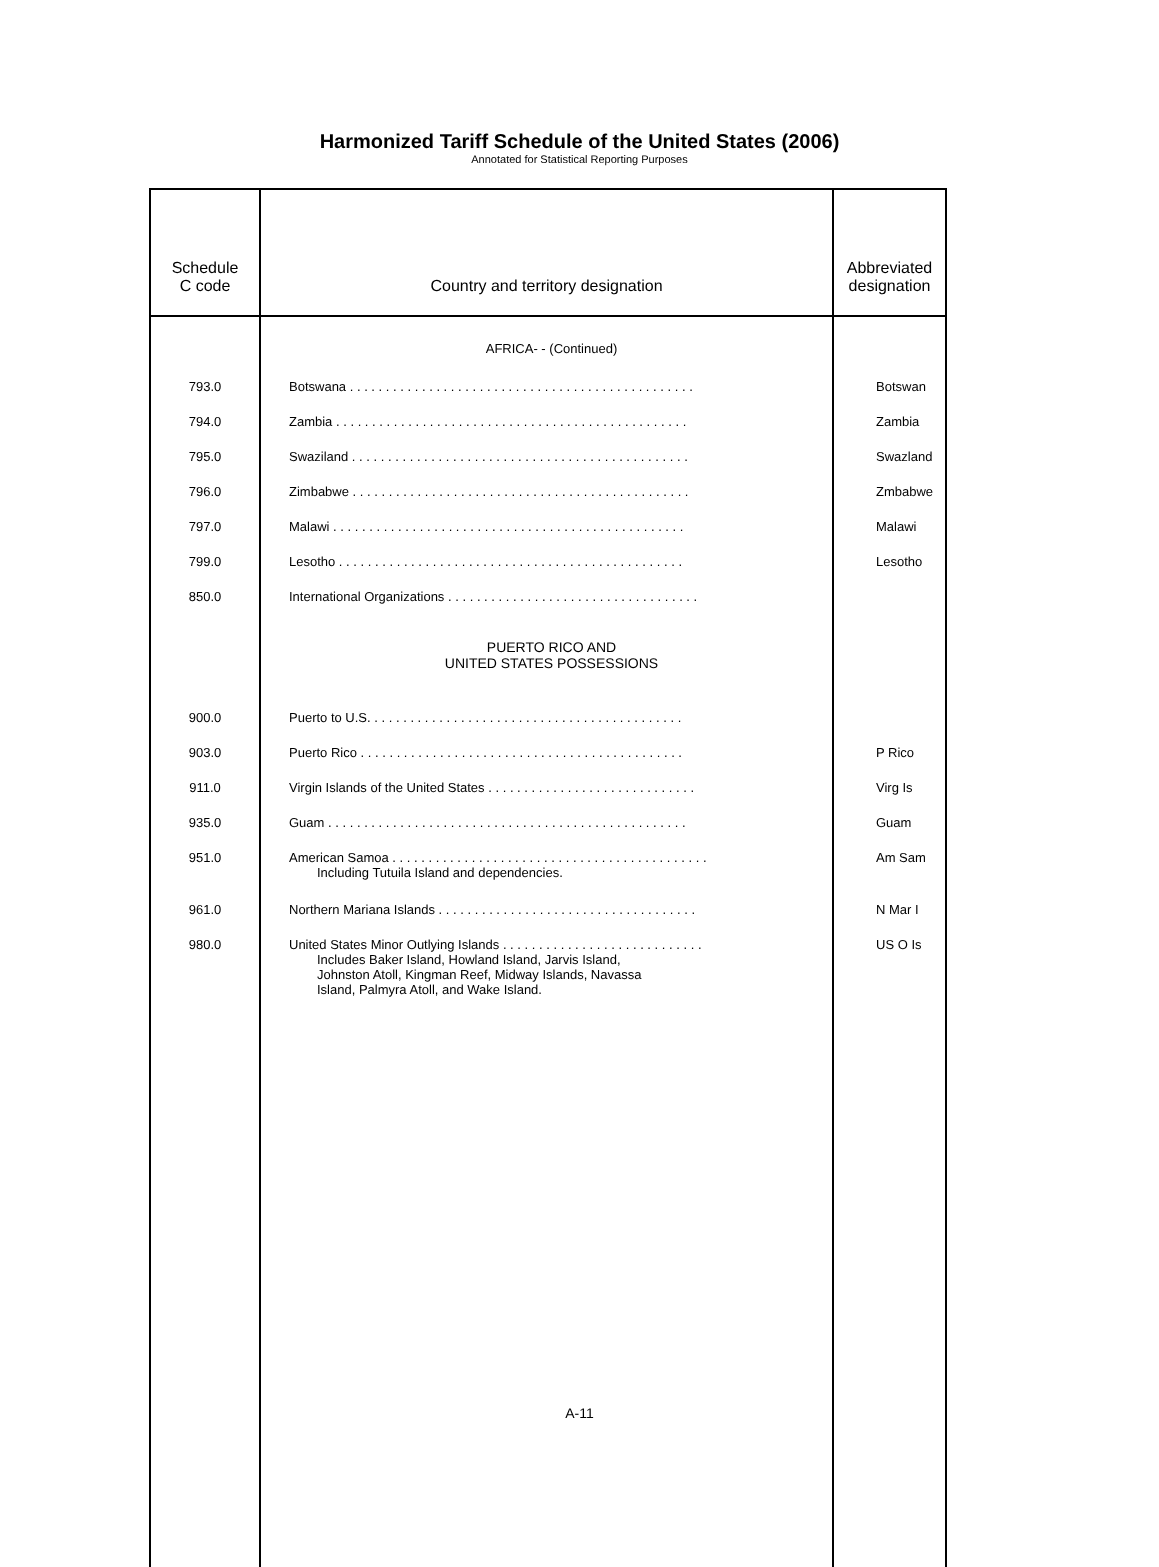Harmonized Tariff Schedule of the United States (2006)
Annotated for Statistical Reporting Purposes
| Schedule C code | Country and territory designation | Abbreviated designation |
| --- | --- | --- |
| | AFRICA- - (Continued) | |
| 793.0 | Botswana . . . . . . . . . . . . . . . . . . . . . . . . . . . . . . . . . . . . . . . . . . . . . . . . | Botswan |
| 794.0 | Zambia . . . . . . . . . . . . . . . . . . . . . . . . . . . . . . . . . . . . . . . . . . . . . . . . . | Zambia |
| 795.0 | Swaziland . . . . . . . . . . . . . . . . . . . . . . . . . . . . . . . . . . . . . . . . . . . . . . . | Swazland |
| 796.0 | Zimbabwe . . . . . . . . . . . . . . . . . . . . . . . . . . . . . . . . . . . . . . . . . . . . . . . | Zmbabwe |
| 797.0 | Malawi . . . . . . . . . . . . . . . . . . . . . . . . . . . . . . . . . . . . . . . . . . . . . . . . . | Malawi |
| 799.0 | Lesotho . . . . . . . . . . . . . . . . . . . . . . . . . . . . . . . . . . . . . . . . . . . . . . . . | Lesotho |
| 850.0 | International Organizations . . . . . . . . . . . . . . . . . . . . . . . . . . . . . . . . . . . | |
| | PUERTO RICO AND UNITED STATES POSSESSIONS | |
| 900.0 | Puerto to U.S. . . . . . . . . . . . . . . . . . . . . . . . . . . . . . . . . . . . . . . . . . . . | |
| 903.0 | Puerto Rico . . . . . . . . . . . . . . . . . . . . . . . . . . . . . . . . . . . . . . . . . . . . . | P Rico |
| 911.0 | Virgin Islands of the United States . . . . . . . . . . . . . . . . . . . . . . . . . . . . . | Virg Is |
| 935.0 | Guam . . . . . . . . . . . . . . . . . . . . . . . . . . . . . . . . . . . . . . . . . . . . . . . . . . | Guam |
| 951.0 | American Samoa . . . . . . . . . . . . . . . . . . . . . . . . . . . . . . . . . . . . . . . . . . . . Including Tutuila Island and dependencies. | Am Sam |
| 961.0 | Northern Mariana Islands . . . . . . . . . . . . . . . . . . . . . . . . . . . . . . . . . . . . | N Mar I |
| 980.0 | United States Minor Outlying Islands . . . . . . . . . . . . . . . . . . . . . . . . . . . . Includes Baker Island, Howland Island, Jarvis Island, Johnston Atoll, Kingman Reef, Midway Islands, Navassa Island, Palmyra Atoll, and Wake Island. | US O Is |
A-11